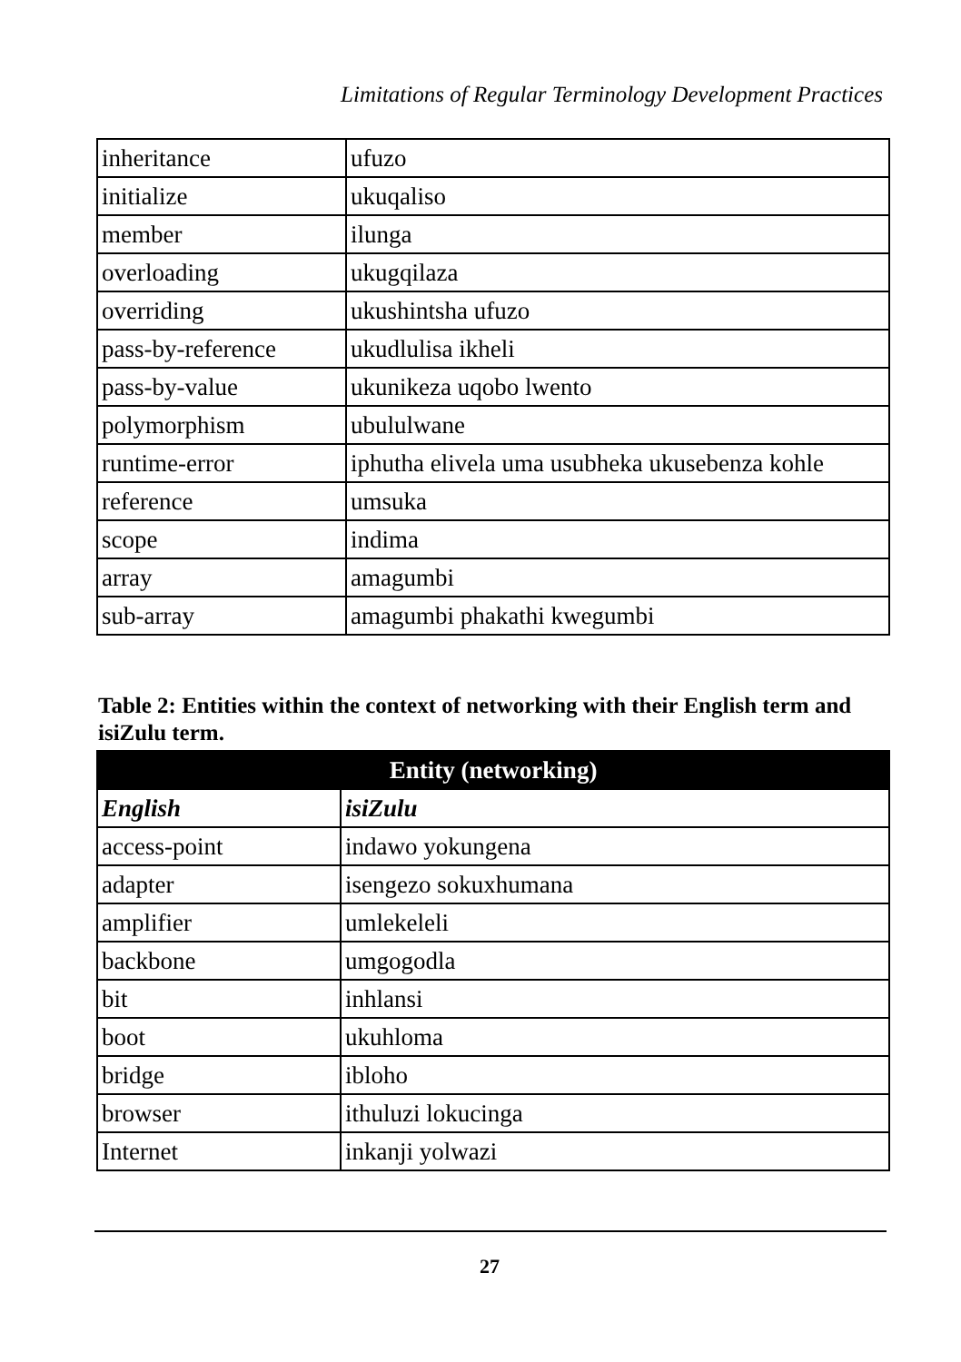Limitations of Regular Terminology Development Practices
| inheritance | ufuzo |
| initialize | ukuqaliso |
| member | ilunga |
| overloading | ukugqilaza |
| overriding | ukushintsha ufuzo |
| pass-by-reference | ukudlulisa ikheli |
| pass-by-value | ukunikeza uqobo lwento |
| polymorphism | ubululwane |
| runtime-error | iphutha elivela uma usubheka ukusebenza kohle |
| reference | umsuka |
| scope | indima |
| array | amagumbi |
| sub-array | amagumbi phakathi kwegumbi |
Table 2: Entities within the context of networking with their English term and isiZulu term.
| Entity (networking) | |
| --- | --- |
| English | isiZulu |
| access-point | indawo yokungena |
| adapter | isengezo sokuxhumana |
| amplifier | umlekeleli |
| backbone | umgogodla |
| bit | inhlansi |
| boot | ukuhloma |
| bridge | ibloho |
| browser | ithuluzi lokucinga |
| Internet | inkanji yolwazi |
27